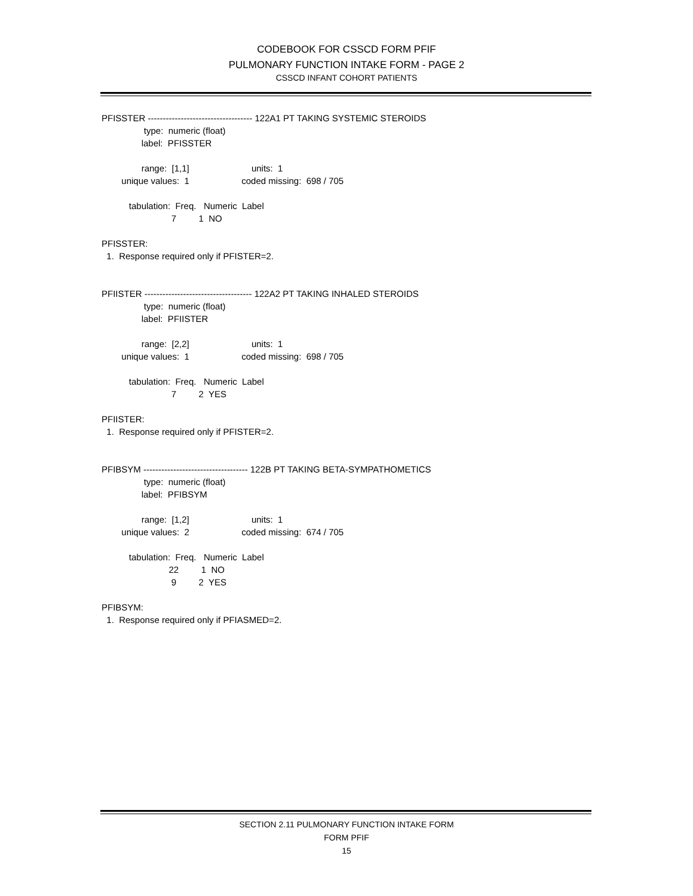CODEBOOK FOR CSSCD FORM PFIF
PULMONARY FUNCTION INTAKE FORM - PAGE 2
CSSCD INFANT COHORT PATIENTS
PFISSTER ----------------------------------- 122A1 PT TAKING SYSTEMIC STEROIDS
                 type:  numeric (float)
                label:  PFISSTER

                range:  [1,1]                         units:  1
        unique values:  1                     coded missing:  698 / 705

           tabulation:  Freq.   Numeric  Label
                            7         1  NO

PFISSTER:
  1.  Response required only if PFISTER=2.


PFIISTER ------------------------------------ 122A2 PT TAKING INHALED STEROIDS
                 type:  numeric (float)
                label:  PFIISTER

                range:  [2,2]                         units:  1
        unique values:  1                     coded missing:  698 / 705

           tabulation:  Freq.   Numeric  Label
                            7         2  YES

PFIISTER:
  1.  Response required only if PFISTER=2.


PFIBSYM ----------------------------------- 122B PT TAKING BETA-SYMPATHOMETICS
                 type:  numeric (float)
                label:  PFIBSYM

                range:  [1,2]                         units:  1
        unique values:  2                     coded missing:  674 / 705

           tabulation:  Freq.   Numeric  Label
                           22         1  NO
                            9         2  YES

PFIBSYM:
  1.  Response required only if PFIASMED=2.
SECTION 2.11 PULMONARY FUNCTION INTAKE FORM
FORM PFIF
15